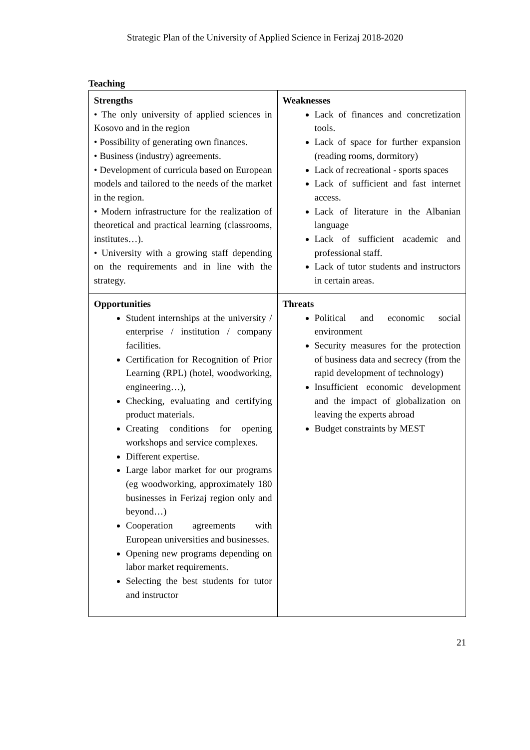Strategic Plan of the University of Applied Science in Ferizaj 2018-2020
Teaching
| Strengths • The only university of applied sciences in Kosovo and in the region • Possibility of generating own finances. • Business (industry) agreements. • Development of curricula based on European models and tailored to the needs of the market in the region. • Modern infrastructure for the realization of theoretical and practical learning (classrooms, institutes…). • University with a growing staff depending on the requirements and in line with the strategy. | Weaknesses Lack of finances and concretization tools. Lack of space for further expansion (reading rooms, dormitory) Lack of recreational - sports spaces Lack of sufficient and fast internet access. Lack of literature in the Albanian language Lack of sufficient academic and professional staff. Lack of tutor students and instructors in certain areas. |
| Opportunities Student internships at the university / enterprise / institution / company facilities. Certification for Recognition of Prior Learning (RPL) (hotel, woodworking, engineering…), Checking, evaluating and certifying product materials. Creating conditions for opening workshops and service complexes. Different expertise. Large labor market for our programs (eg woodworking, approximately 180 businesses in Ferizaj region only and beyond…) Cooperation agreements with European universities and businesses. Opening new programs depending on labor market requirements. Selecting the best students for tutor and instructor | Threats Political and economic social environment Security measures for the protection of business data and secrecy (from the rapid development of technology) Insufficient economic development and the impact of globalization on leaving the experts abroad Budget constraints by MEST |
21